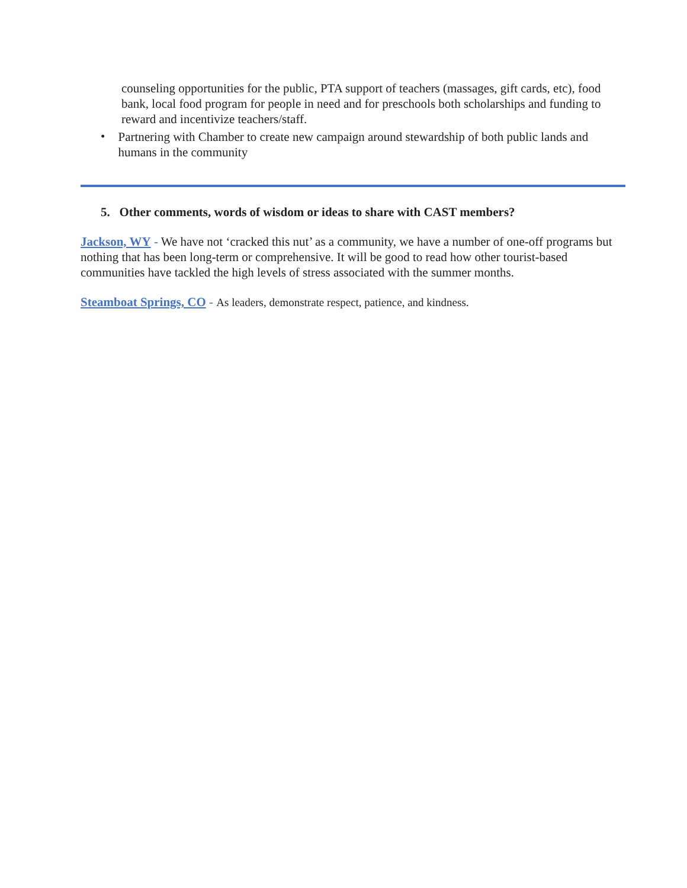counseling opportunities for the public, PTA support of teachers (massages, gift cards, etc), food bank, local food program for people in need and for preschools both scholarships and funding to reward and incentivize teachers/staff.
•
Partnering with Chamber to create new campaign around stewardship of both public lands and humans in the community
5. Other comments, words of wisdom or ideas to share with CAST members?
Jackson, WY - We have not ‘cracked this nut’ as a community, we have a number of one-off programs but nothing that has been long-term or comprehensive. It will be good to read how other tourist-based communities have tackled the high levels of stress associated with the summer months.
Steamboat Springs, CO - As leaders, demonstrate respect, patience, and kindness.